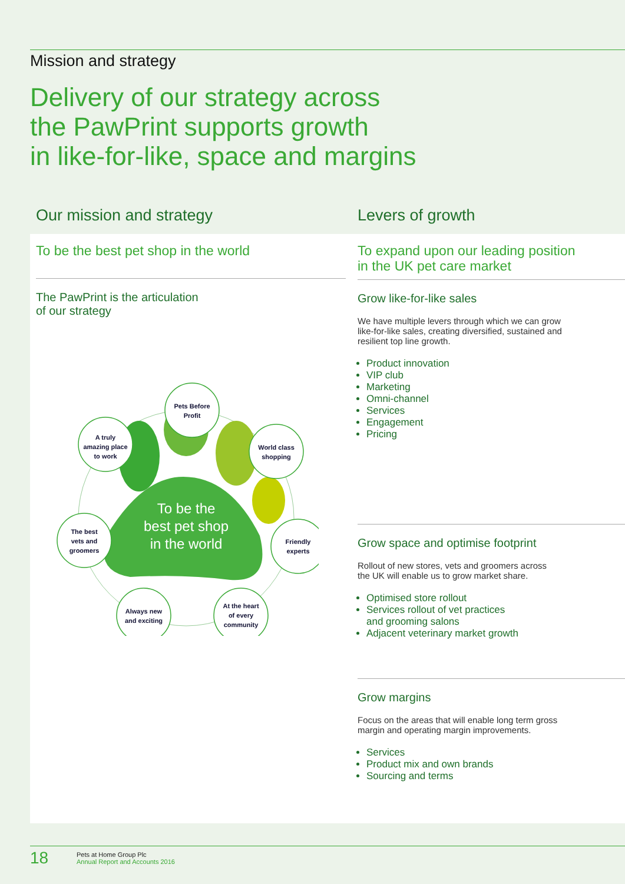Mission and strategy
Delivery of our strategy across
the PawPrint supports growth
in like-for-like, space and margins
Our mission and strategy Levers of growth
To be the best pet shop in the world
The PawPrint is the articulation
of our strategy
To be the
best pet shop
in the world
Pets Before
Profit
A truly
amazing place
to work
World class
shopping
The best
vets and
groomers
Friendly
experts
Always new
and exciting
At the heart
of every
community
To expand upon our leading position
in the UK pet care market
Grow like-for-like sales
We have multiple levers through which we can grow like-for-like sales, creating diversified, sustained and resilient top line growth.
Product innovation
VIP club
Marketing
Omni-channel
Services
Engagement
Pricing
Grow space and optimise footprint
Rollout of new stores, vets and groomers across the UK will enable us to grow market share.
Optimised store rollout
Services rollout of vet practices
and grooming salons
Adjacent veterinary market growth
Grow margins
Focus on the areas that will enable long term gross margin and operating margin improvements.
Services
Product mix and own brands
Sourcing and terms
18
Pets at Home Group Plc
Annual Report and Accounts 2016